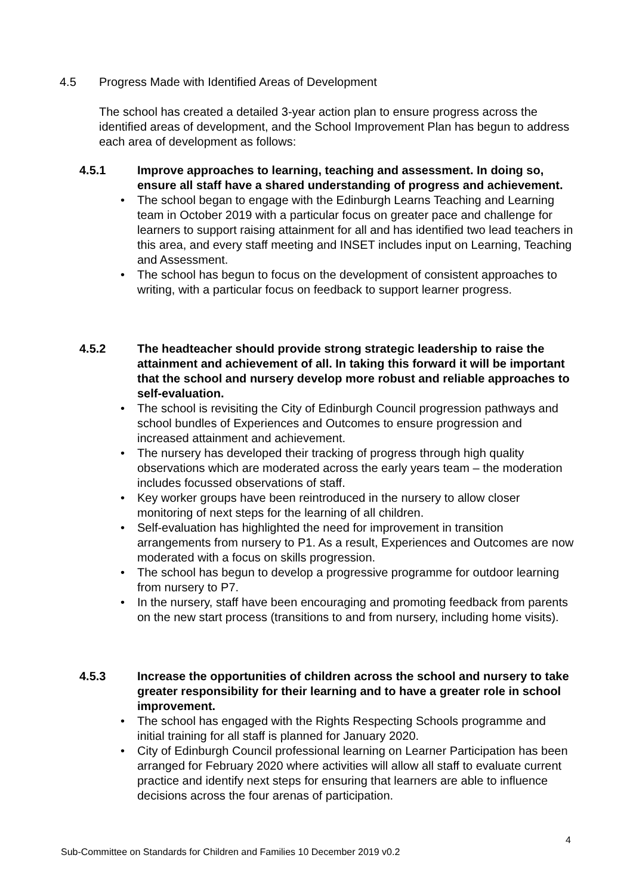4.5 Progress Made with Identified Areas of Development
The school has created a detailed 3-year action plan to ensure progress across the identified areas of development, and the School Improvement Plan has begun to address each area of development as follows:
4.5.1 Improve approaches to learning, teaching and assessment. In doing so, ensure all staff have a shared understanding of progress and achievement.
The school began to engage with the Edinburgh Learns Teaching and Learning team in October 2019 with a particular focus on greater pace and challenge for learners to support raising attainment for all and has identified two lead teachers in this area, and every staff meeting and INSET includes input on Learning, Teaching and Assessment.
The school has begun to focus on the development of consistent approaches to writing, with a particular focus on feedback to support learner progress.
4.5.2 The headteacher should provide strong strategic leadership to raise the attainment and achievement of all. In taking this forward it will be important that the school and nursery develop more robust and reliable approaches to self-evaluation.
The school is revisiting the City of Edinburgh Council progression pathways and school bundles of Experiences and Outcomes to ensure progression and increased attainment and achievement.
The nursery has developed their tracking of progress through high quality observations which are moderated across the early years team – the moderation includes focussed observations of staff.
Key worker groups have been reintroduced in the nursery to allow closer monitoring of next steps for the learning of all children.
Self-evaluation has highlighted the need for improvement in transition arrangements from nursery to P1. As a result, Experiences and Outcomes are now moderated with a focus on skills progression.
The school has begun to develop a progressive programme for outdoor learning from nursery to P7.
In the nursery, staff have been encouraging and promoting feedback from parents on the new start process (transitions to and from nursery, including home visits).
4.5.3 Increase the opportunities of children across the school and nursery to take greater responsibility for their learning and to have a greater role in school improvement.
The school has engaged with the Rights Respecting Schools programme and initial training for all staff is planned for January 2020.
City of Edinburgh Council professional learning on Learner Participation has been arranged for February 2020 where activities will allow all staff to evaluate current practice and identify next steps for ensuring that learners are able to influence decisions across the four arenas of participation.
4
Sub-Committee on Standards for Children and Families 10 December 2019 v0.2